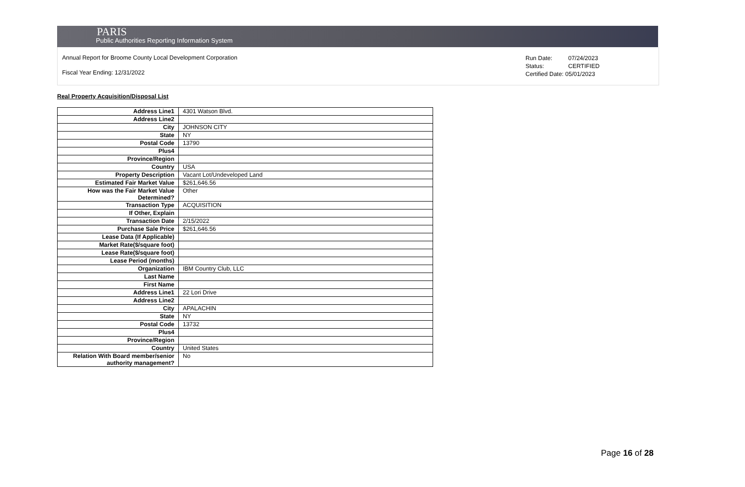PARIS
Public Authorities Reporting Information System
Annual Report for Broome County Local Development Corporation
Fiscal Year Ending: 12/31/2022
Run Date: 07/24/2023
Status: CERTIFIED
Certified Date: 05/01/2023
Real Property Acquisition/Disposal List
| Address Line1 | 4301 Watson Blvd. |
| Address Line2 | |
| City | JOHNSON CITY |
| State | NY |
| Postal Code | 13790 |
| Plus4 | |
| Province/Region | |
| Country | USA |
| Property Description | Vacant Lot/Undeveloped Land |
| Estimated Fair Market Value | $261,646.56 |
| How was the Fair Market Value Determined? | Other |
| Transaction Type | ACQUISITION |
| If Other, Explain | |
| Transaction Date | 2/15/2022 |
| Purchase Sale Price | $261,646.56 |
| Lease Data (If Applicable) | |
| Market Rate($/square foot) | |
| Lease Rate($/square foot) | |
| Lease Period (months) | |
| Organization | IBM Country Club, LLC |
| Last Name | |
| First Name | |
| Address Line1 | 22 Lori Drive |
| Address Line2 | |
| City | APALACHIN |
| State | NY |
| Postal Code | 13732 |
| Plus4 | |
| Province/Region | |
| Country | United States |
| Relation With Board member/senior authority management? | No |
Page 16 of 28